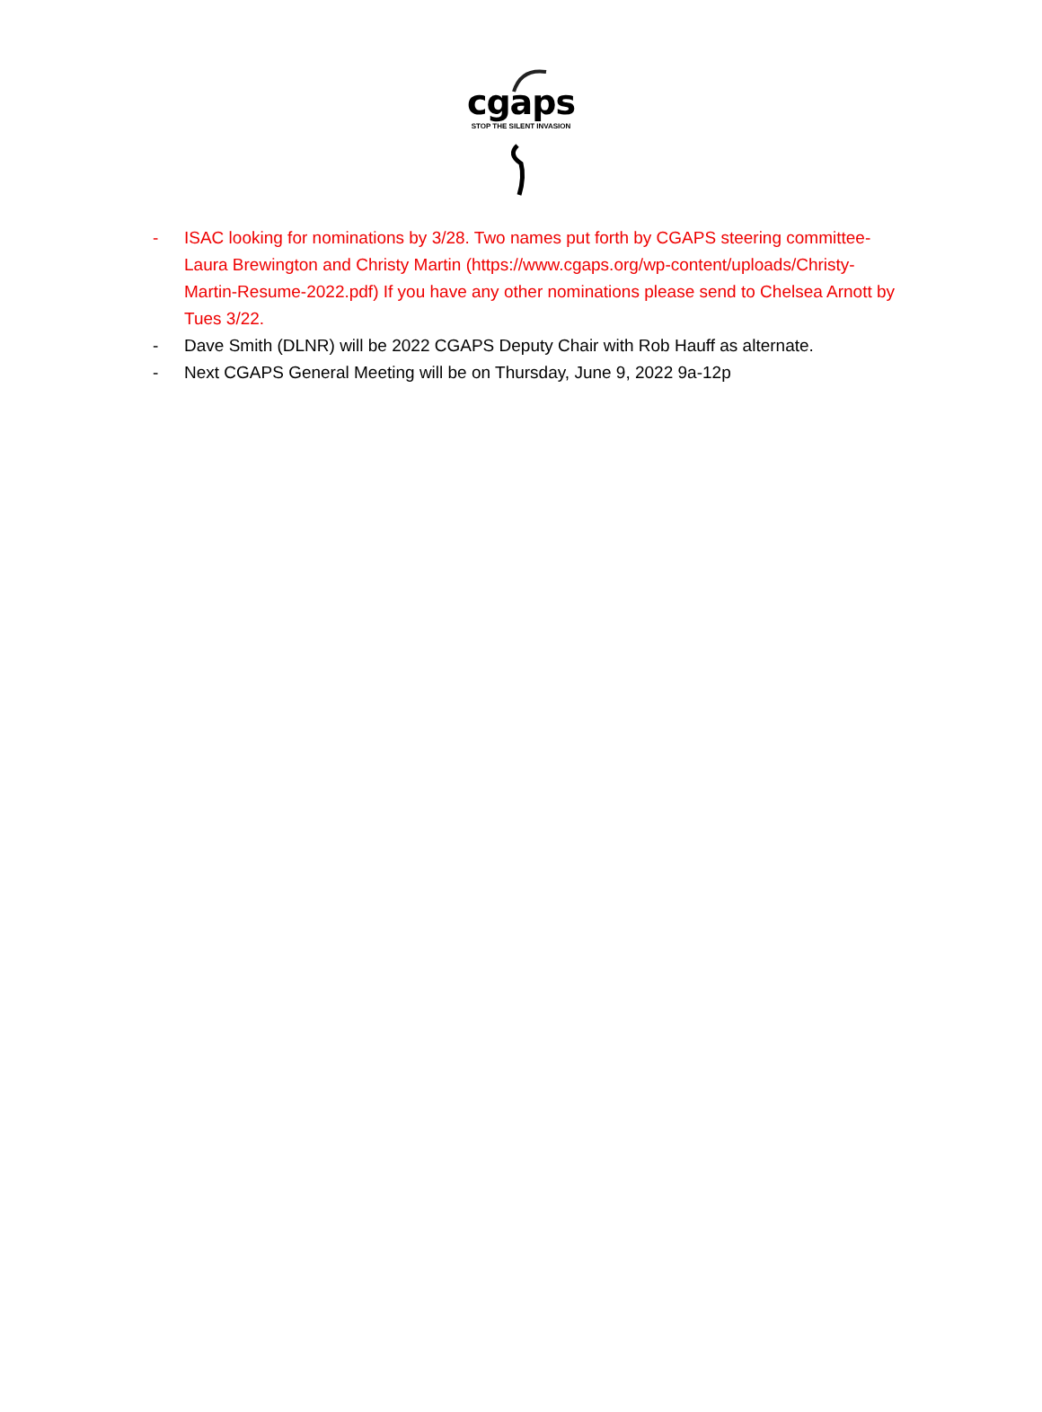cgaps
STOP THE SILENT INVASION
- ISAC looking for nominations by 3/28. Two names put forth by CGAPS steering committee- Laura Brewington and Christy Martin (https://www.cgaps.org/wp-content/uploads/Christy-Martin-Resume-2022.pdf) If you have any other nominations please send to Chelsea Arnott by Tues 3/22.
- Dave Smith (DLNR) will be 2022 CGAPS Deputy Chair with Rob Hauff as alternate.
- Next CGAPS General Meeting will be on Thursday, June 9, 2022 9a-12p